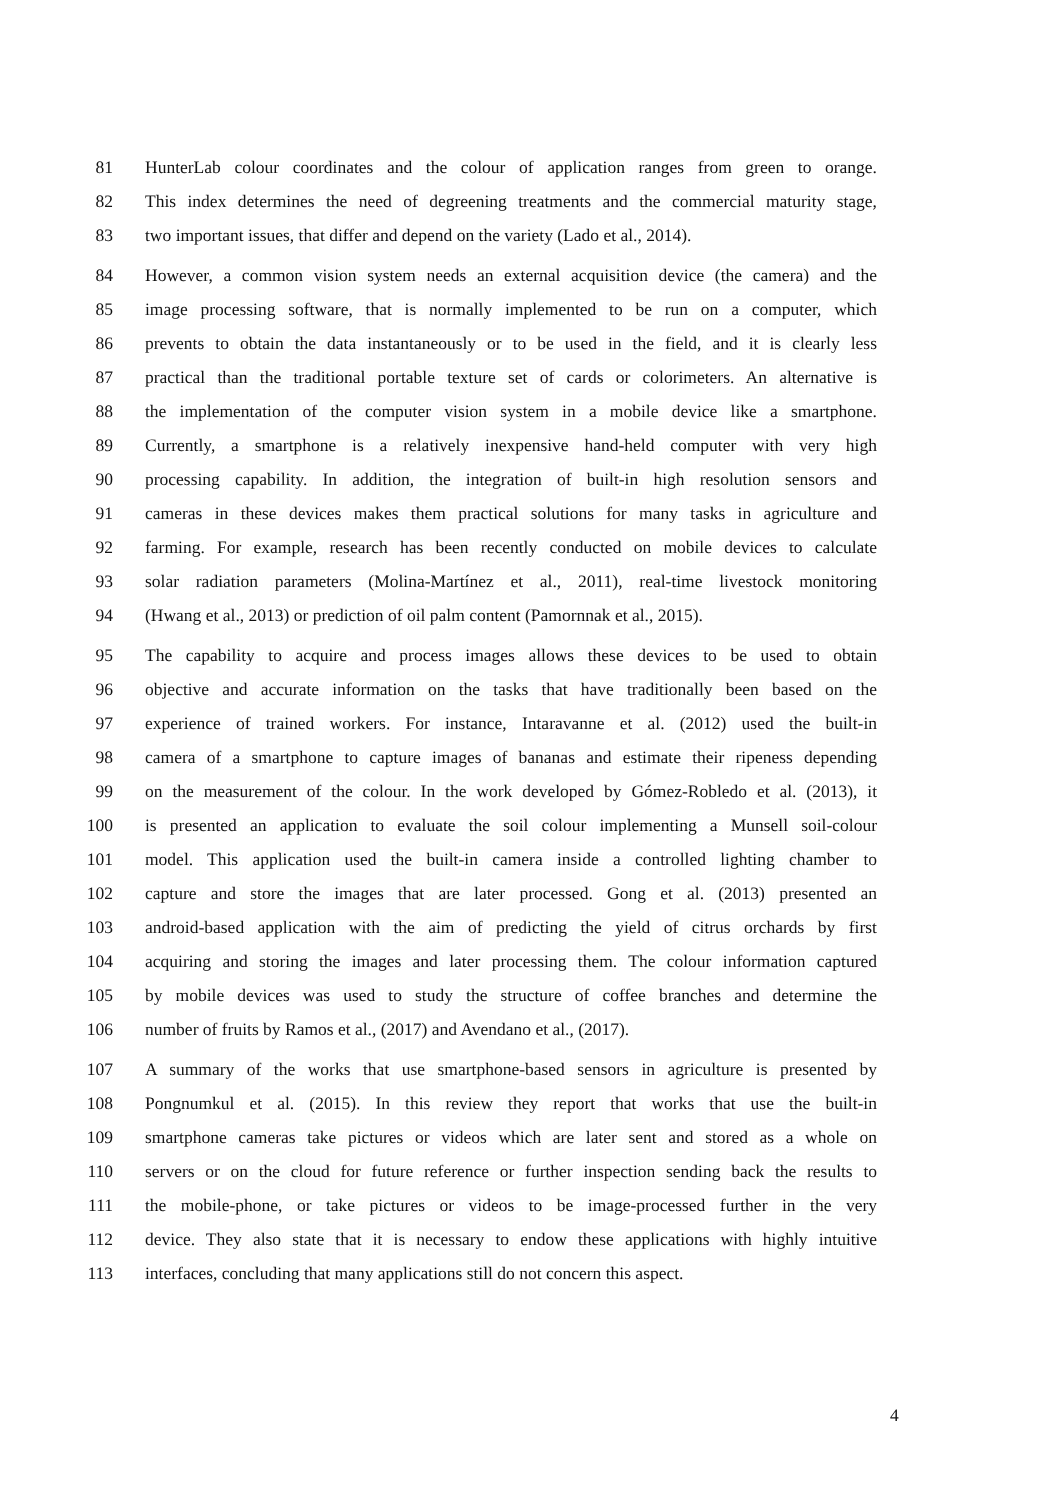81 HunterLab colour coordinates and the colour of application ranges from green to orange.
82 This index determines the need of degreening treatments and the commercial maturity stage,
83 two important issues, that differ and depend on the variety (Lado et al., 2014).
84 However, a common vision system needs an external acquisition device (the camera) and the
85 image processing software, that is normally implemented to be run on a computer, which
86 prevents to obtain the data instantaneously or to be used in the field, and it is clearly less
87 practical than the traditional portable texture set of cards or colorimeters. An alternative is
88 the implementation of the computer vision system in a mobile device like a smartphone.
89 Currently, a smartphone is a relatively inexpensive hand-held computer with very high
90 processing capability. In addition, the integration of built-in high resolution sensors and
91 cameras in these devices makes them practical solutions for many tasks in agriculture and
92 farming. For example, research has been recently conducted on mobile devices to calculate
93 solar radiation parameters (Molina-Martínez et al., 2011), real-time livestock monitoring
94 (Hwang et al., 2013) or prediction of oil palm content (Pamornnak et al., 2015).
95 The capability to acquire and process images allows these devices to be used to obtain
96 objective and accurate information on the tasks that have traditionally been based on the
97 experience of trained workers. For instance, Intaravanne et al. (2012) used the built-in
98 camera of a smartphone to capture images of bananas and estimate their ripeness depending
99 on the measurement of the colour. In the work developed by Gómez-Robledo et al. (2013), it
100 is presented an application to evaluate the soil colour implementing a Munsell soil-colour
101 model. This application used the built-in camera inside a controlled lighting chamber to
102 capture and store the images that are later processed. Gong et al. (2013) presented an
103 android-based application with the aim of predicting the yield of citrus orchards by first
104 acquiring and storing the images and later processing them. The colour information captured
105 by mobile devices was used to study the structure of coffee branches and determine the
106 number of fruits by Ramos et al., (2017) and Avendano et al., (2017).
107 A summary of the works that use smartphone-based sensors in agriculture is presented by
108 Pongnumkul et al. (2015). In this review they report that works that use the built-in
109 smartphone cameras take pictures or videos which are later sent and stored as a whole on
110 servers or on the cloud for future reference or further inspection sending back the results to
111 the mobile-phone, or take pictures or videos to be image-processed further in the very
112 device. They also state that it is necessary to endow these applications with highly intuitive
113 interfaces, concluding that many applications still do not concern this aspect.
4